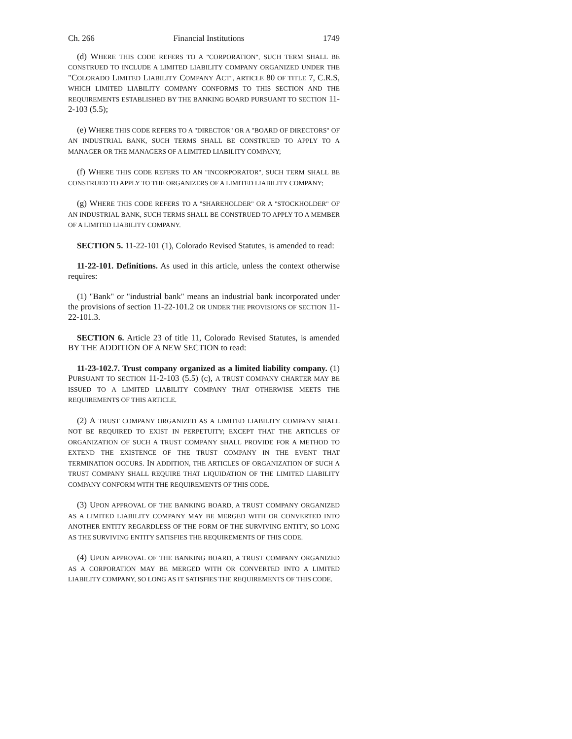Ch. 266 Financial Institutions 1749
(d) WHERE THIS CODE REFERS TO A "CORPORATION", SUCH TERM SHALL BE CONSTRUED TO INCLUDE A LIMITED LIABILITY COMPANY ORGANIZED UNDER THE "COLORADO LIMITED LIABILITY COMPANY ACT", ARTICLE 80 OF TITLE 7, C.R.S, WHICH LIMITED LIABILITY COMPANY CONFORMS TO THIS SECTION AND THE REQUIREMENTS ESTABLISHED BY THE BANKING BOARD PURSUANT TO SECTION 11-2-103 (5.5);
(e) WHERE THIS CODE REFERS TO A "DIRECTOR" OR A "BOARD OF DIRECTORS" OF AN INDUSTRIAL BANK, SUCH TERMS SHALL BE CONSTRUED TO APPLY TO A MANAGER OR THE MANAGERS OF A LIMITED LIABILITY COMPANY;
(f) WHERE THIS CODE REFERS TO AN "INCORPORATOR", SUCH TERM SHALL BE CONSTRUED TO APPLY TO THE ORGANIZERS OF A LIMITED LIABILITY COMPANY;
(g) WHERE THIS CODE REFERS TO A "SHAREHOLDER" OR A "STOCKHOLDER" OF AN INDUSTRIAL BANK, SUCH TERMS SHALL BE CONSTRUED TO APPLY TO A MEMBER OF A LIMITED LIABILITY COMPANY.
SECTION 5. 11-22-101 (1), Colorado Revised Statutes, is amended to read:
11-22-101. Definitions. As used in this article, unless the context otherwise requires:
(1) "Bank" or "industrial bank" means an industrial bank incorporated under the provisions of section 11-22-101.2 OR UNDER THE PROVISIONS OF SECTION 11-22-101.3.
SECTION 6. Article 23 of title 11, Colorado Revised Statutes, is amended BY THE ADDITION OF A NEW SECTION to read:
11-23-102.7. Trust company organized as a limited liability company. (1) PURSUANT TO SECTION 11-2-103 (5.5) (c), A TRUST COMPANY CHARTER MAY BE ISSUED TO A LIMITED LIABILITY COMPANY THAT OTHERWISE MEETS THE REQUIREMENTS OF THIS ARTICLE.
(2) A TRUST COMPANY ORGANIZED AS A LIMITED LIABILITY COMPANY SHALL NOT BE REQUIRED TO EXIST IN PERPETUITY; EXCEPT THAT THE ARTICLES OF ORGANIZATION OF SUCH A TRUST COMPANY SHALL PROVIDE FOR A METHOD TO EXTEND THE EXISTENCE OF THE TRUST COMPANY IN THE EVENT THAT TERMINATION OCCURS. IN ADDITION, THE ARTICLES OF ORGANIZATION OF SUCH A TRUST COMPANY SHALL REQUIRE THAT LIQUIDATION OF THE LIMITED LIABILITY COMPANY CONFORM WITH THE REQUIREMENTS OF THIS CODE.
(3) UPON APPROVAL OF THE BANKING BOARD, A TRUST COMPANY ORGANIZED AS A LIMITED LIABILITY COMPANY MAY BE MERGED WITH OR CONVERTED INTO ANOTHER ENTITY REGARDLESS OF THE FORM OF THE SURVIVING ENTITY, SO LONG AS THE SURVIVING ENTITY SATISFIES THE REQUIREMENTS OF THIS CODE.
(4) UPON APPROVAL OF THE BANKING BOARD, A TRUST COMPANY ORGANIZED AS A CORPORATION MAY BE MERGED WITH OR CONVERTED INTO A LIMITED LIABILITY COMPANY, SO LONG AS IT SATISFIES THE REQUIREMENTS OF THIS CODE.